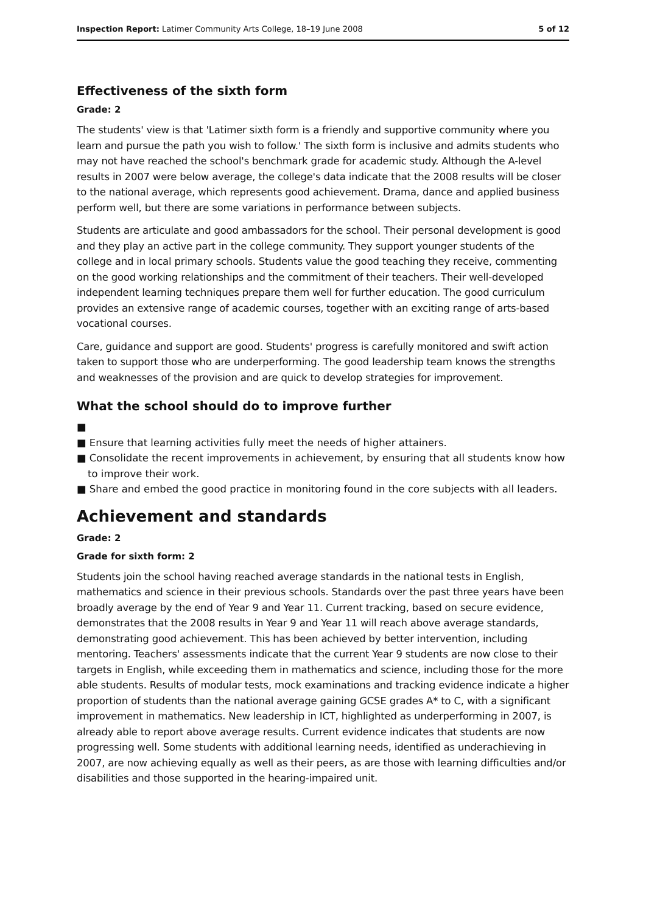Inspection Report: Latimer Community Arts College, 18–19 June 2008 5 of 12
Effectiveness of the sixth form
Grade: 2
The students' view is that 'Latimer sixth form is a friendly and supportive community where you learn and pursue the path you wish to follow.' The sixth form is inclusive and admits students who may not have reached the school's benchmark grade for academic study. Although the A-level results in 2007 were below average, the college's data indicate that the 2008 results will be closer to the national average, which represents good achievement. Drama, dance and applied business perform well, but there are some variations in performance between subjects.
Students are articulate and good ambassadors for the school. Their personal development is good and they play an active part in the college community. They support younger students of the college and in local primary schools. Students value the good teaching they receive, commenting on the good working relationships and the commitment of their teachers. Their well-developed independent learning techniques prepare them well for further education. The good curriculum provides an extensive range of academic courses, together with an exciting range of arts-based vocational courses.
Care, guidance and support are good. Students' progress is carefully monitored and swift action taken to support those who are underperforming. The good leadership team knows the strengths and weaknesses of the provision and are quick to develop strategies for improvement.
What the school should do to improve further
■
■ Ensure that learning activities fully meet the needs of higher attainers.
■ Consolidate the recent improvements in achievement, by ensuring that all students know how to improve their work.
■ Share and embed the good practice in monitoring found in the core subjects with all leaders.
Achievement and standards
Grade: 2
Grade for sixth form: 2
Students join the school having reached average standards in the national tests in English, mathematics and science in their previous schools. Standards over the past three years have been broadly average by the end of Year 9 and Year 11. Current tracking, based on secure evidence, demonstrates that the 2008 results in Year 9 and Year 11 will reach above average standards, demonstrating good achievement. This has been achieved by better intervention, including mentoring. Teachers' assessments indicate that the current Year 9 students are now close to their targets in English, while exceeding them in mathematics and science, including those for the more able students. Results of modular tests, mock examinations and tracking evidence indicate a higher proportion of students than the national average gaining GCSE grades A* to C, with a significant improvement in mathematics. New leadership in ICT, highlighted as underperforming in 2007, is already able to report above average results. Current evidence indicates that students are now progressing well. Some students with additional learning needs, identified as underachieving in 2007, are now achieving equally as well as their peers, as are those with learning difficulties and/or disabilities and those supported in the hearing-impaired unit.